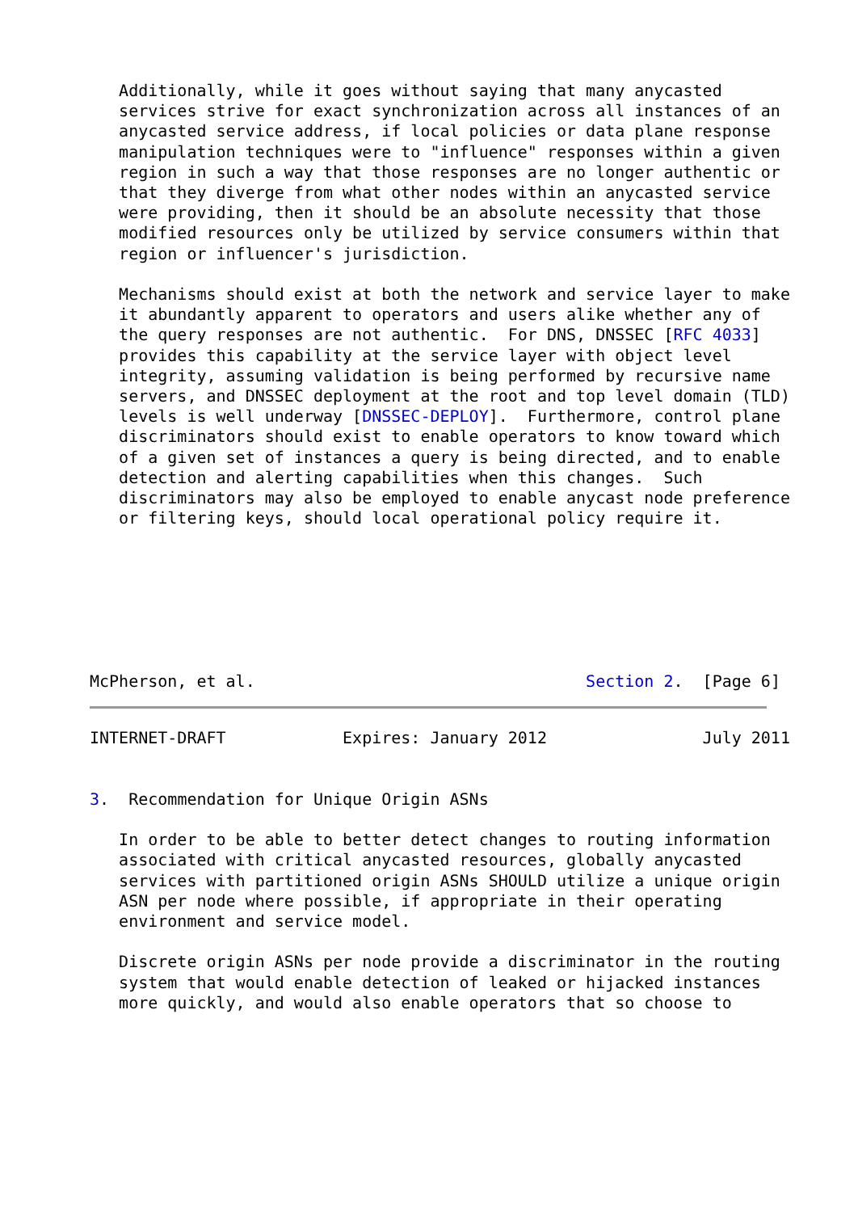Additionally, while it goes without saying that many anycasted
   services strive for exact synchronization across all instances of an
   anycasted service address, if local policies or data plane response
   manipulation techniques were to "influence" responses within a given
   region in such a way that those responses are no longer authentic or
   that they diverge from what other nodes within an anycasted service
   were providing, then it should be an absolute necessity that those
   modified resources only be utilized by service consumers within that
   region or influencer's jurisdiction.

   Mechanisms should exist at both the network and service layer to make
   it abundantly apparent to operators and users alike whether any of
   the query responses are not authentic.  For DNS, DNSSEC [RFC 4033]
   provides this capability at the service layer with object level
   integrity, assuming validation is being performed by recursive name
   servers, and DNSSEC deployment at the root and top level domain (TLD)
   levels is well underway [DNSSEC-DEPLOY].  Furthermore, control plane
   discriminators should exist to enable operators to know toward which
   of a given set of instances a query is being directed, and to enable
   detection and alerting capabilities when this changes.  Such
   discriminators may also be employed to enable anycast node preference
   or filtering keys, should local operational policy require it.







McPherson, et al.                                  Section 2.  [Page 6]
INTERNET-DRAFT            Expires: January 2012                July 2011


3.  Recommendation for Unique Origin ASNs

   In order to be able to better detect changes to routing information
   associated with critical anycasted resources, globally anycasted
   services with partitioned origin ASNs SHOULD utilize a unique origin
   ASN per node where possible, if appropriate in their operating
   environment and service model.

   Discrete origin ASNs per node provide a discriminator in the routing
   system that would enable detection of leaked or hijacked instances
   more quickly, and would also enable operators that so choose to